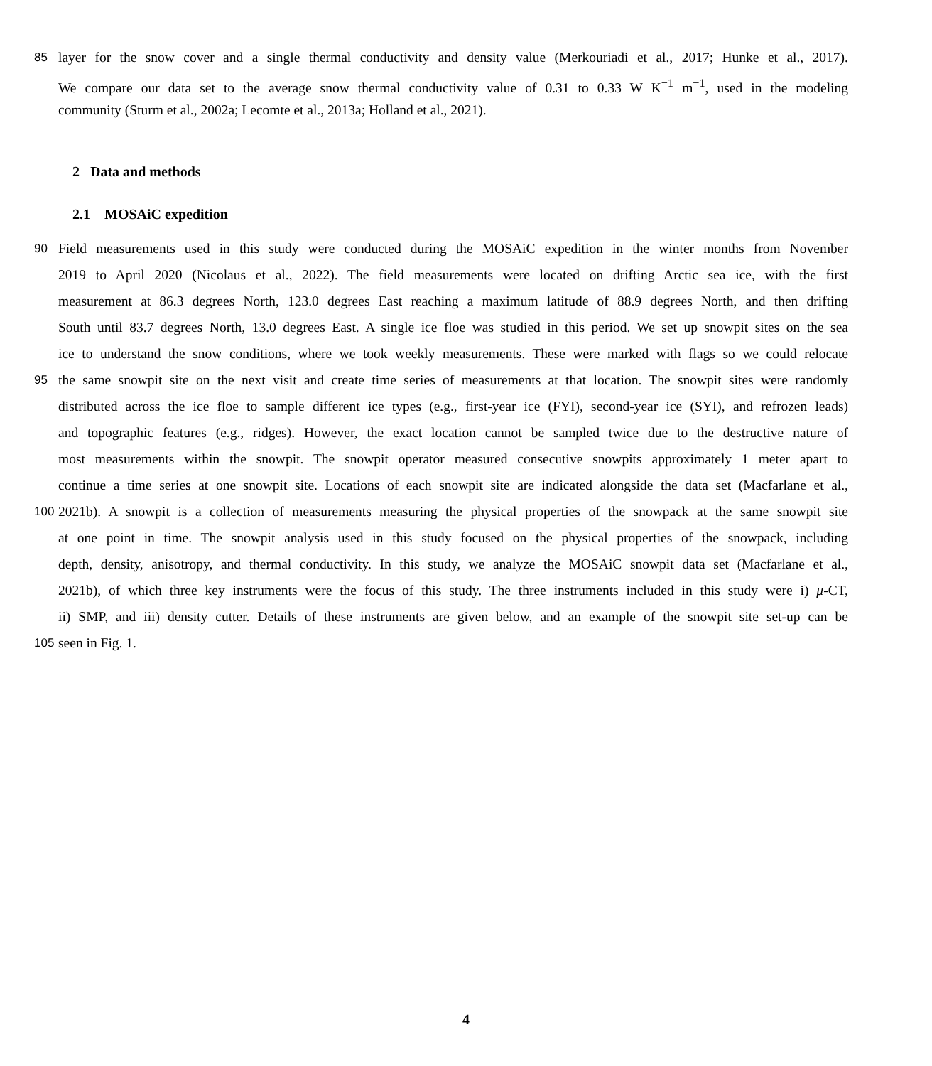85 layer for the snow cover and a single thermal conductivity and density value (Merkouriadi et al., 2017; Hunke et al., 2017).
We compare our data set to the average snow thermal conductivity value of 0.31 to 0.33 W K<sup>−1</sup> m<sup>−1</sup>, used in the modeling
community (Sturm et al., 2002a; Lecomte et al., 2013a; Holland et al., 2021).
2 Data and methods
2.1 MOSAiC expedition
90 Field measurements used in this study were conducted during the MOSAiC expedition in the winter months from November
2019 to April 2020 (Nicolaus et al., 2022). The field measurements were located on drifting Arctic sea ice, with the first
measurement at 86.3 degrees North, 123.0 degrees East reaching a maximum latitude of 88.9 degrees North, and then drifting
South until 83.7 degrees North, 13.0 degrees East. A single ice floe was studied in this period. We set up snowpit sites on the sea
ice to understand the snow conditions, where we took weekly measurements. These were marked with flags so we could relocate
95 the same snowpit site on the next visit and create time series of measurements at that location. The snowpit sites were randomly
distributed across the ice floe to sample different ice types (e.g., first-year ice (FYI), second-year ice (SYI), and refrozen leads)
and topographic features (e.g., ridges). However, the exact location cannot be sampled twice due to the destructive nature of
most measurements within the snowpit. The snowpit operator measured consecutive snowpits approximately 1 meter apart to
continue a time series at one snowpit site. Locations of each snowpit site are indicated alongside the data set (Macfarlane et al.,
100 2021b). A snowpit is a collection of measurements measuring the physical properties of the snowpack at the same snowpit site
at one point in time. The snowpit analysis used in this study focused on the physical properties of the snowpack, including
depth, density, anisotropy, and thermal conductivity. In this study, we analyze the MOSAiC snowpit data set (Macfarlane et al.,
2021b), of which three key instruments were the focus of this study. The three instruments included in this study were i) μ-CT,
ii) SMP, and iii) density cutter. Details of these instruments are given below, and an example of the snowpit site set-up can be
105 seen in Fig. 1.
4